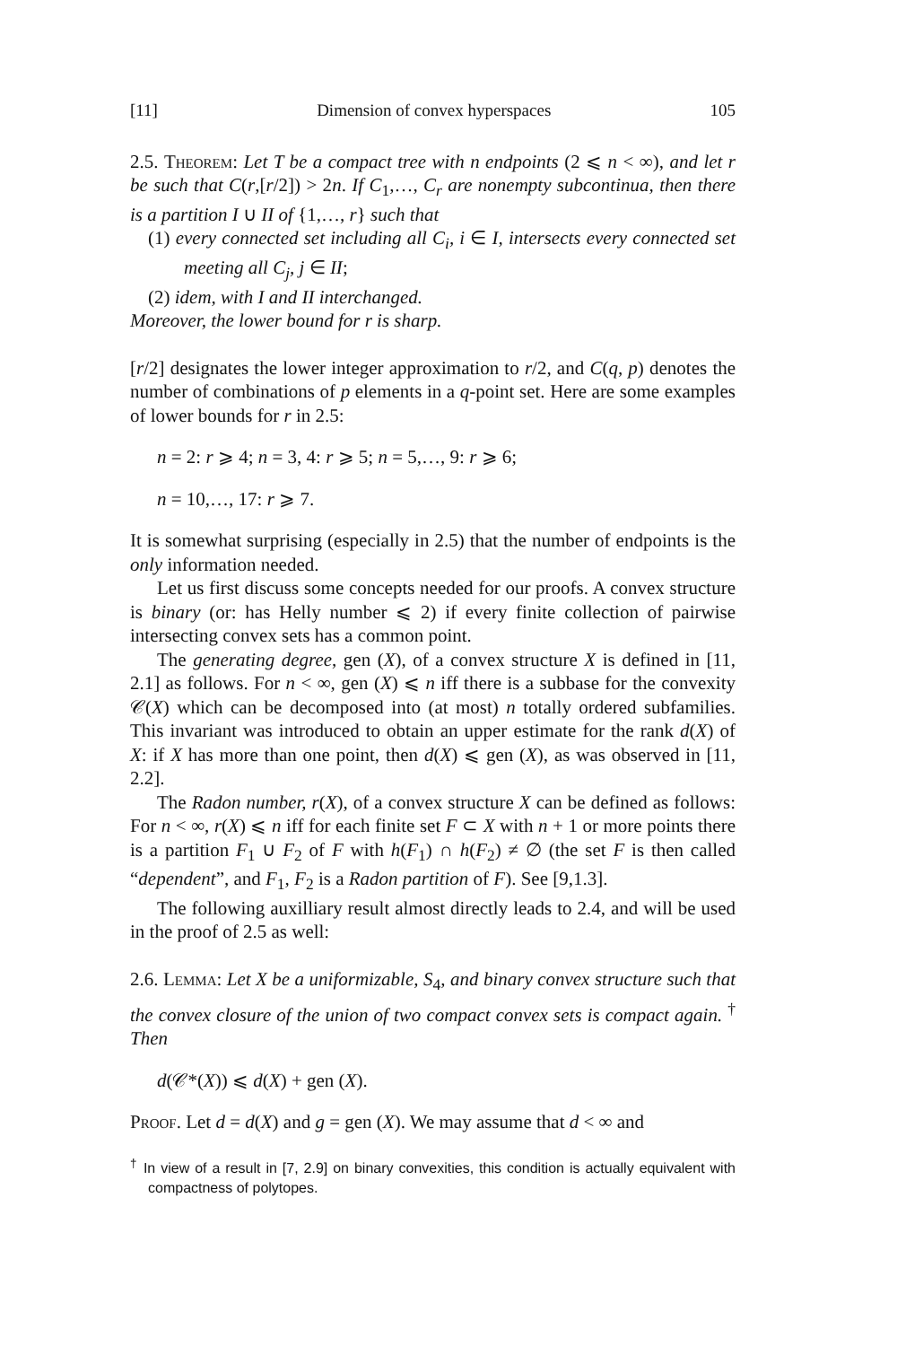[11] Dimension of convex hyperspaces 105
2.5. Theorem: Let T be a compact tree with n endpoints (2 ⩽ n < ∞), and let r be such that C(r,[r/2]) > 2n. If C<sub>1</sub>,…, C<sub>r</sub> are nonempty subcontinua, then there is a partition I ∪ II of {1,…, r} such that
(1) every connected set including all C<sub>i</sub>, i ∈ I, intersects every connected set meeting all C<sub>j</sub>, j ∈ II;
(2) idem, with I and II interchanged.
Moreover, the lower bound for r is sharp.
[r/2] designates the lower integer approximation to r/2, and C(q, p) denotes the number of combinations of p elements in a q-point set. Here are some examples of lower bounds for r in 2.5:
n = 2: r ⩾ 4; n = 3, 4: r ⩾ 5; n = 5,…, 9: r ⩾ 6;
n = 10,…, 17: r ⩾ 7.
It is somewhat surprising (especially in 2.5) that the number of endpoints is the only information needed.
Let us first discuss some concepts needed for our proofs. A convex structure is binary (or: has Helly number ⩽ 2) if every finite collection of pairwise intersecting convex sets has a common point.
The generating degree, gen (X), of a convex structure X is defined in [11, 2.1] as follows. For n < ∞, gen (X) ⩽ n iff there is a subbase for the convexity 𝒞(X) which can be decomposed into (at most) n totally ordered subfamilies. This invariant was introduced to obtain an upper estimate for the rank d(X) of X: if X has more than one point, then d(X) ⩽ gen (X), as was observed in [11, 2.2].
The Radon number, r(X), of a convex structure X can be defined as follows: For n < ∞, r(X) ⩽ n iff for each finite set F ⊂ X with n + 1 or more points there is a partition F<sub>1</sub> ∪ F<sub>2</sub> of F with h(F<sub>1</sub>) ∩ h(F<sub>2</sub>) ≠ ∅ (the set F is then called “dependent”, and F<sub>1</sub>, F<sub>2</sub> is a Radon partition of F). See [9,1.3].
The following auxilliary result almost directly leads to 2.4, and will be used in the proof of 2.5 as well:
2.6. Lemma: Let X be a uniformizable, S<sub>4</sub>, and binary convex structure such that the convex closure of the union of two compact convex sets is compact again. <sup>†</sup> Then
d(𝒞*(X)) ⩽ d(X) + gen (X).
Proof. Let d = d(X) and g = gen (X). We may assume that d < ∞ and
<sup>†</sup> In view of a result in [7, 2.9] on binary convexities, this condition is actually equivalent with compactness of polytopes.